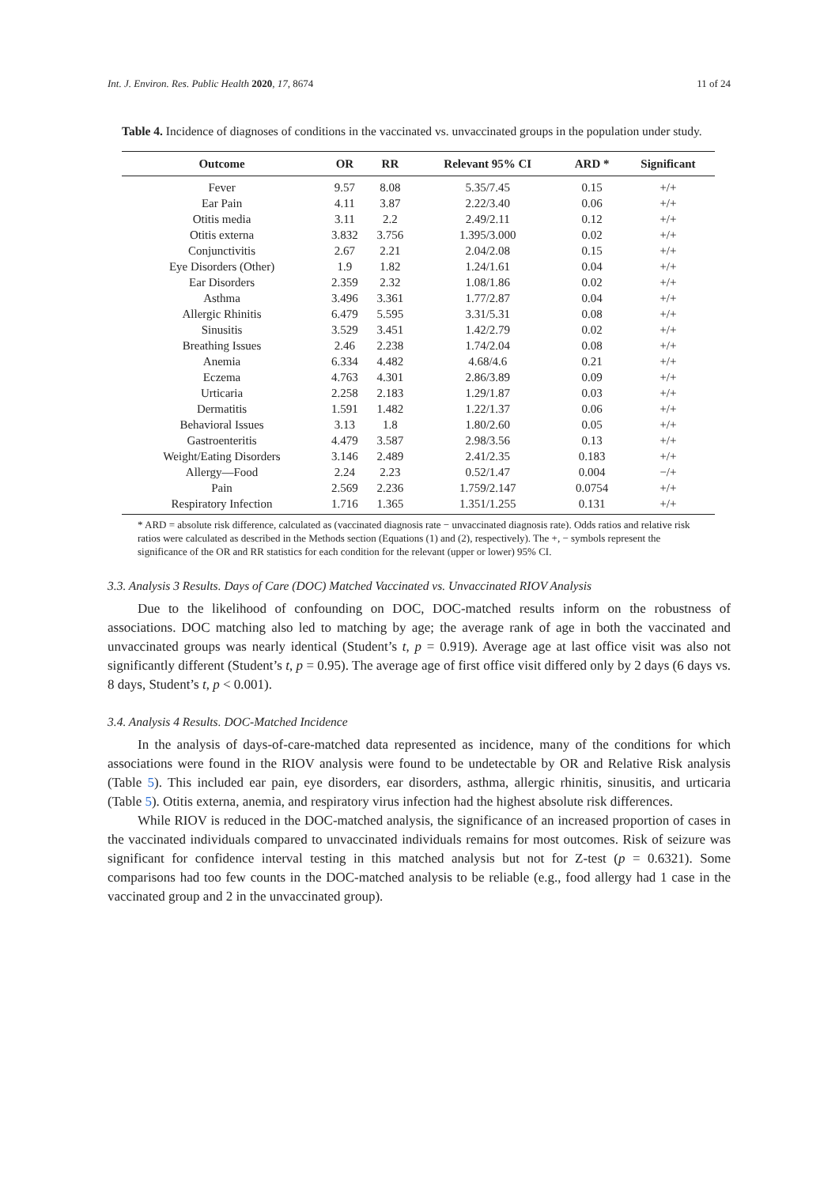Int. J. Environ. Res. Public Health 2020, 17, 8674 11 of 24
Table 4. Incidence of diagnoses of conditions in the vaccinated vs. unvaccinated groups in the population under study.
| Outcome | OR | RR | Relevant 95% CI | ARD * | Significant |
| --- | --- | --- | --- | --- | --- |
| Fever | 9.57 | 8.08 | 5.35/7.45 | 0.15 | +/+ |
| Ear Pain | 4.11 | 3.87 | 2.22/3.40 | 0.06 | +/+ |
| Otitis media | 3.11 | 2.2 | 2.49/2.11 | 0.12 | +/+ |
| Otitis externa | 3.832 | 3.756 | 1.395/3.000 | 0.02 | +/+ |
| Conjunctivitis | 2.67 | 2.21 | 2.04/2.08 | 0.15 | +/+ |
| Eye Disorders (Other) | 1.9 | 1.82 | 1.24/1.61 | 0.04 | +/+ |
| Ear Disorders | 2.359 | 2.32 | 1.08/1.86 | 0.02 | +/+ |
| Asthma | 3.496 | 3.361 | 1.77/2.87 | 0.04 | +/+ |
| Allergic Rhinitis | 6.479 | 5.595 | 3.31/5.31 | 0.08 | +/+ |
| Sinusitis | 3.529 | 3.451 | 1.42/2.79 | 0.02 | +/+ |
| Breathing Issues | 2.46 | 2.238 | 1.74/2.04 | 0.08 | +/+ |
| Anemia | 6.334 | 4.482 | 4.68/4.6 | 0.21 | +/+ |
| Eczema | 4.763 | 4.301 | 2.86/3.89 | 0.09 | +/+ |
| Urticaria | 2.258 | 2.183 | 1.29/1.87 | 0.03 | +/+ |
| Dermatitis | 1.591 | 1.482 | 1.22/1.37 | 0.06 | +/+ |
| Behavioral Issues | 3.13 | 1.8 | 1.80/2.60 | 0.05 | +/+ |
| Gastroenteritis | 4.479 | 3.587 | 2.98/3.56 | 0.13 | +/+ |
| Weight/Eating Disorders | 3.146 | 2.489 | 2.41/2.35 | 0.183 | +/+ |
| Allergy—Food | 2.24 | 2.23 | 0.52/1.47 | 0.004 | −/+ |
| Pain | 2.569 | 2.236 | 1.759/2.147 | 0.0754 | +/+ |
| Respiratory Infection | 1.716 | 1.365 | 1.351/1.255 | 0.131 | +/+ |
* ARD = absolute risk difference, calculated as (vaccinated diagnosis rate − unvaccinated diagnosis rate). Odds ratios and relative risk ratios were calculated as described in the Methods section (Equations (1) and (2), respectively). The +, − symbols represent the significance of the OR and RR statistics for each condition for the relevant (upper or lower) 95% CI.
3.3. Analysis 3 Results. Days of Care (DOC) Matched Vaccinated vs. Unvaccinated RIOV Analysis
Due to the likelihood of confounding on DOC, DOC-matched results inform on the robustness of associations. DOC matching also led to matching by age; the average rank of age in both the vaccinated and unvaccinated groups was nearly identical (Student’s t, p = 0.919). Average age at last office visit was also not significantly different (Student’s t, p = 0.95). The average age of first office visit differed only by 2 days (6 days vs. 8 days, Student’s t, p < 0.001).
3.4. Analysis 4 Results. DOC-Matched Incidence
In the analysis of days-of-care-matched data represented as incidence, many of the conditions for which associations were found in the RIOV analysis were found to be undetectable by OR and Relative Risk analysis (Table 5). This included ear pain, eye disorders, ear disorders, asthma, allergic rhinitis, sinusitis, and urticaria (Table 5). Otitis externa, anemia, and respiratory virus infection had the highest absolute risk differences.
While RIOV is reduced in the DOC-matched analysis, the significance of an increased proportion of cases in the vaccinated individuals compared to unvaccinated individuals remains for most outcomes. Risk of seizure was significant for confidence interval testing in this matched analysis but not for Z-test (p = 0.6321). Some comparisons had too few counts in the DOC-matched analysis to be reliable (e.g., food allergy had 1 case in the vaccinated group and 2 in the unvaccinated group).